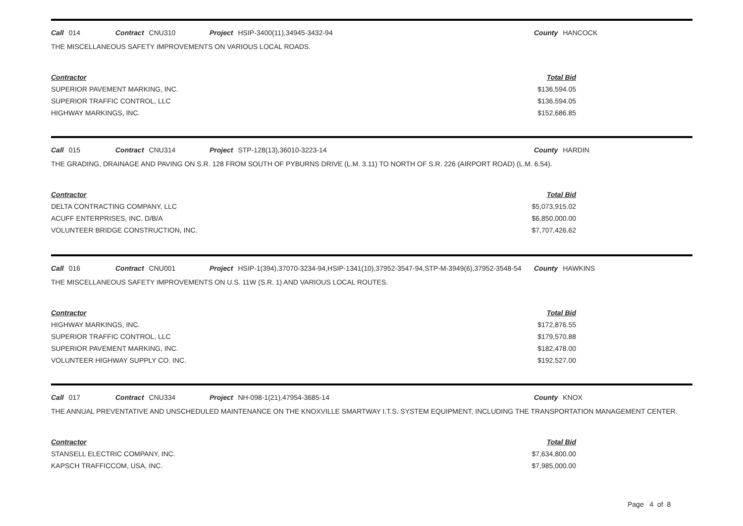Call 014 Contract CNU310 Project HSIP-3400(11),34945-3432-94 County HANCOCK
THE MISCELLANEOUS SAFETY IMPROVEMENTS ON VARIOUS LOCAL ROADS.
| Contractor | Total Bid |
| --- | --- |
| SUPERIOR PAVEMENT MARKING, INC. | $136,594.05 |
| SUPERIOR TRAFFIC CONTROL, LLC | $136,594.05 |
| HIGHWAY MARKINGS, INC. | $152,686.85 |
Call 015 Contract CNU314 Project STP-128(13),36010-3223-14 County HARDIN
THE GRADING, DRAINAGE AND PAVING ON S.R. 128 FROM SOUTH OF PYBURNS DRIVE (L.M. 3.11) TO NORTH OF S.R. 226 (AIRPORT ROAD) (L.M. 6.54).
| Contractor | Total Bid |
| --- | --- |
| DELTA CONTRACTING COMPANY, LLC | $5,073,915.02 |
| ACUFF ENTERPRISES, INC. D/B/A | $6,850,000.00 |
| VOLUNTEER BRIDGE CONSTRUCTION, INC. | $7,707,426.62 |
Call 016 Contract CNU001 Project HSIP-1(394),37070-3234-94,HSIP-1341(10),37952-3547-94,STP-M-3949(6),37952-3548-54 County HAWKINS
THE MISCELLANEOUS SAFETY IMPROVEMENTS ON U.S. 11W (S.R. 1) AND VARIOUS LOCAL ROUTES.
| Contractor | Total Bid |
| --- | --- |
| HIGHWAY MARKINGS, INC. | $172,876.55 |
| SUPERIOR TRAFFIC CONTROL, LLC | $179,570.88 |
| SUPERIOR PAVEMENT MARKING, INC. | $182,478.00 |
| VOLUNTEER HIGHWAY SUPPLY CO. INC. | $192,527.00 |
Call 017 Contract CNU334 Project NH-098-1(21),47954-3685-14 County KNOX
THE ANNUAL PREVENTATIVE AND UNSCHEDULED MAINTENANCE ON THE KNOXVILLE SMARTWAY I.T.S. SYSTEM EQUIPMENT, INCLUDING THE TRANSPORTATION MANAGEMENT CENTER.
| Contractor | Total Bid |
| --- | --- |
| STANSELL ELECTRIC COMPANY, INC. | $7,634,800.00 |
| KAPSCH TRAFFICCOM, USA, INC. | $7,985,000.00 |
Page 4 of 8